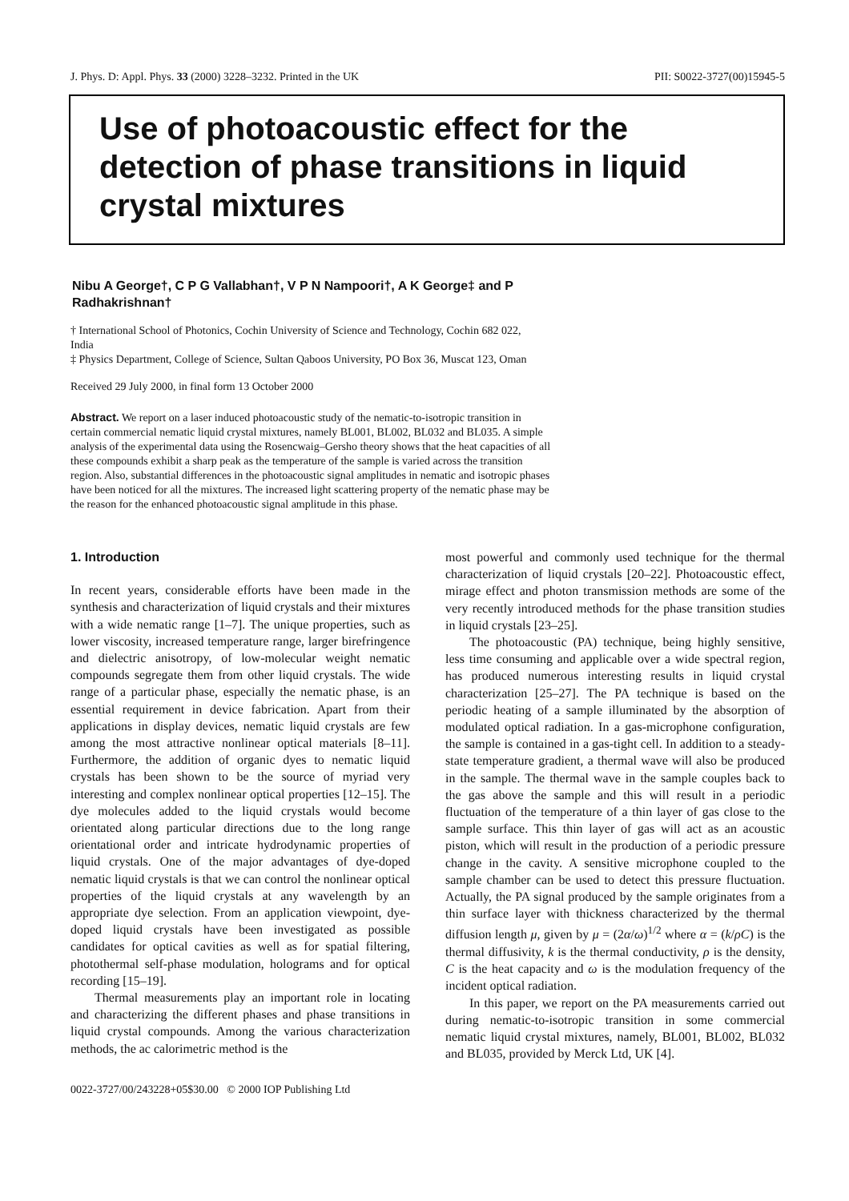J. Phys. D: Appl. Phys. 33 (2000) 3228–3232. Printed in the UK PII: S0022-3727(00)15945-5
Use of photoacoustic effect for the detection of phase transitions in liquid crystal mixtures
Nibu A George†, C P G Vallabhan†, V P N Nampoori†, A K George‡ and P Radhakrishnan†
† International School of Photonics, Cochin University of Science and Technology, Cochin 682 022, India
‡ Physics Department, College of Science, Sultan Qaboos University, PO Box 36, Muscat 123, Oman
Received 29 July 2000, in final form 13 October 2000
Abstract. We report on a laser induced photoacoustic study of the nematic-to-isotropic transition in certain commercial nematic liquid crystal mixtures, namely BL001, BL002, BL032 and BL035. A simple analysis of the experimental data using the Rosencwaig–Gersho theory shows that the heat capacities of all these compounds exhibit a sharp peak as the temperature of the sample is varied across the transition region. Also, substantial differences in the photoacoustic signal amplitudes in nematic and isotropic phases have been noticed for all the mixtures. The increased light scattering property of the nematic phase may be the reason for the enhanced photoacoustic signal amplitude in this phase.
1. Introduction
In recent years, considerable efforts have been made in the synthesis and characterization of liquid crystals and their mixtures with a wide nematic range [1–7]. The unique properties, such as lower viscosity, increased temperature range, larger birefringence and dielectric anisotropy, of low-molecular weight nematic compounds segregate them from other liquid crystals. The wide range of a particular phase, especially the nematic phase, is an essential requirement in device fabrication. Apart from their applications in display devices, nematic liquid crystals are few among the most attractive nonlinear optical materials [8–11]. Furthermore, the addition of organic dyes to nematic liquid crystals has been shown to be the source of myriad very interesting and complex nonlinear optical properties [12–15]. The dye molecules added to the liquid crystals would become orientated along particular directions due to the long range orientational order and intricate hydrodynamic properties of liquid crystals. One of the major advantages of dye-doped nematic liquid crystals is that we can control the nonlinear optical properties of the liquid crystals at any wavelength by an appropriate dye selection. From an application viewpoint, dye-doped liquid crystals have been investigated as possible candidates for optical cavities as well as for spatial filtering, photothermal self-phase modulation, holograms and for optical recording [15–19].
Thermal measurements play an important role in locating and characterizing the different phases and phase transitions in liquid crystal compounds. Among the various characterization methods, the ac calorimetric method is the
0022-3727/00/243228+05$30.00 © 2000 IOP Publishing Ltd
most powerful and commonly used technique for the thermal characterization of liquid crystals [20–22]. Photoacoustic effect, mirage effect and photon transmission methods are some of the very recently introduced methods for the phase transition studies in liquid crystals [23–25].
The photoacoustic (PA) technique, being highly sensitive, less time consuming and applicable over a wide spectral region, has produced numerous interesting results in liquid crystal characterization [25–27]. The PA technique is based on the periodic heating of a sample illuminated by the absorption of modulated optical radiation. In a gas-microphone configuration, the sample is contained in a gas-tight cell. In addition to a steady-state temperature gradient, a thermal wave will also be produced in the sample. The thermal wave in the sample couples back to the gas above the sample and this will result in a periodic fluctuation of the temperature of a thin layer of gas close to the sample surface. This thin layer of gas will act as an acoustic piston, which will result in the production of a periodic pressure change in the cavity. A sensitive microphone coupled to the sample chamber can be used to detect this pressure fluctuation. Actually, the PA signal produced by the sample originates from a thin surface layer with thickness characterized by the thermal diffusion length μ, given by μ = (2α/ω)<sup>1/2</sup> where α = (k/ρC) is the thermal diffusivity, k is the thermal conductivity, ρ is the density, C is the heat capacity and ω is the modulation frequency of the incident optical radiation.
In this paper, we report on the PA measurements carried out during nematic-to-isotropic transition in some commercial nematic liquid crystal mixtures, namely, BL001, BL002, BL032 and BL035, provided by Merck Ltd, UK [4].